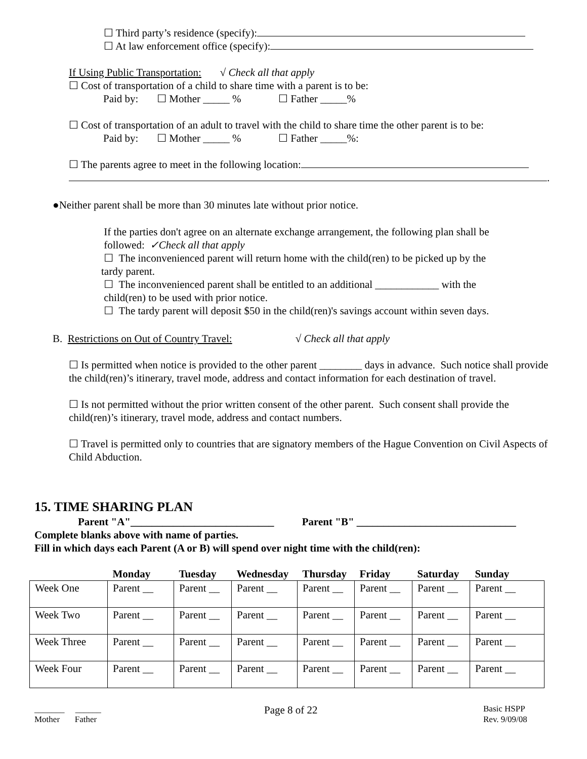☐ Third party’s residence (specify):
☐ At law enforcement office (specify):
If Using Public Transportation: √ Check all that apply
☐ Cost of transportation of a child to share time with a parent is to be:
Paid by: ☐ Mother _____ % ☐ Father _____%
☐ Cost of transportation of an adult to travel with the child to share time the other parent is to be:
Paid by: ☐ Mother _____ % ☐ Father _____%:
☐ The parents agree to meet in the following location:
.
●Neither parent shall be more than 30 minutes late without prior notice.
If the parties don't agree on an alternate exchange arrangement, the following plan shall be
followed: ✓Check all that apply
☐ The inconvenienced parent will return home with the child(ren) to be picked up by the
tardy parent.
☐ The inconvenienced parent shall be entitled to an additional ____________ with the
child(ren) to be used with prior notice.
☐ The tardy parent will deposit $50 in the child(ren)'s savings account within seven days.
B. Restrictions on Out of Country Travel: √ Check all that apply
☐ Is permitted when notice is provided to the other parent ________ days in advance. Such notice shall provide the child(ren)’s itinerary, travel mode, address and contact information for each destination of travel.
☐ Is not permitted without the prior written consent of the other parent. Such consent shall provide the child(ren)’s itinerary, travel mode, address and contact numbers.
☐ Travel is permitted only to countries that are signatory members of the Hague Convention on Civil Aspects of Child Abduction.
15. TIME SHARING PLAN
Parent "A"___________________________ Parent "B" ______________________________
Complete blanks above with name of parties.
Fill in which days each Parent (A or B) will spend over night time with the child(ren):
| | Monday | Tuesday | Wednesday | Thursday | Friday | Saturday | Sunday |
| --- | --- | --- | --- | --- | --- | --- | --- |
| Week One | Parent __ | Parent __ | Parent __ | Parent __ | Parent __ | Parent __ | Parent __ |
| Week Two | Parent __ | Parent __ | Parent __ | Parent __ | Parent __ | Parent __ | Parent __ |
| Week Three | Parent __ | Parent __ | Parent __ | Parent __ | Parent __ | Parent __ | Parent __ |
| Week Four | Parent __ | Parent __ | Parent __ | Parent __ | Parent __ | Parent __ | Parent __ |
_______ ______
Mother Father
Page 8 of 22
Basic HSPP
Rev. 9/09/08